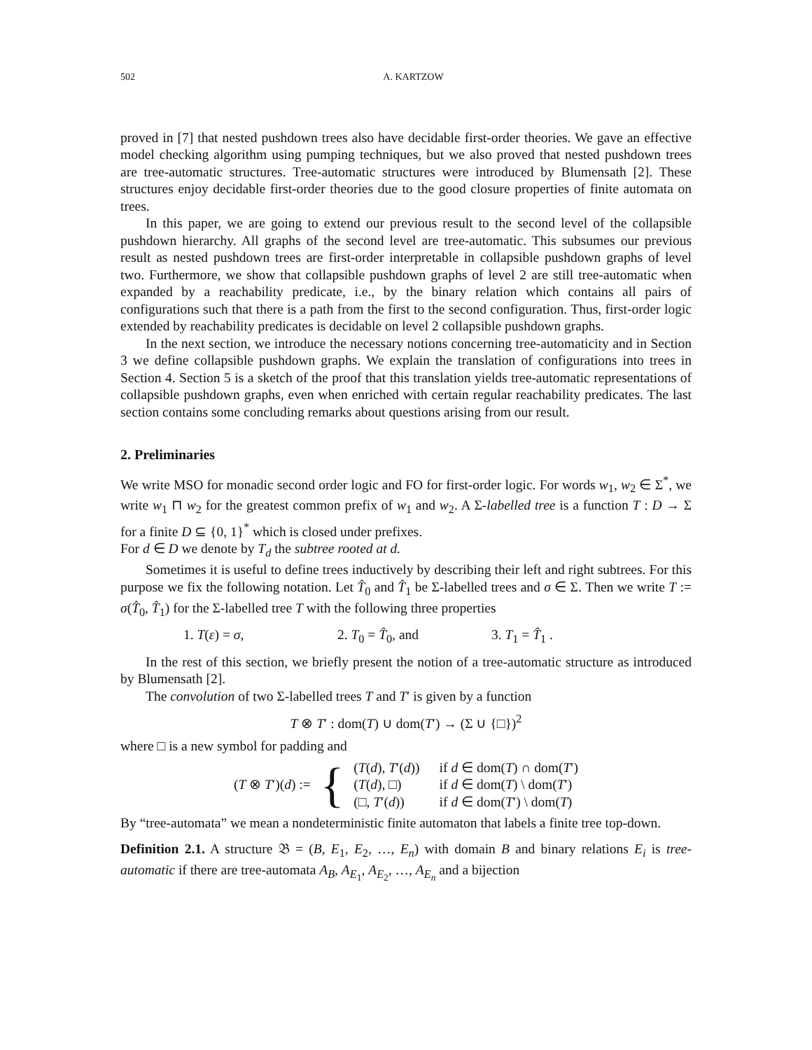502 A. KARTZOW
proved in [7] that nested pushdown trees also have decidable first-order theories. We gave an effective model checking algorithm using pumping techniques, but we also proved that nested pushdown trees are tree-automatic structures. Tree-automatic structures were introduced by Blumensath [2]. These structures enjoy decidable first-order theories due to the good closure properties of finite automata on trees.
In this paper, we are going to extend our previous result to the second level of the collapsible pushdown hierarchy. All graphs of the second level are tree-automatic. This subsumes our previous result as nested pushdown trees are first-order interpretable in collapsible pushdown graphs of level two. Furthermore, we show that collapsible pushdown graphs of level 2 are still tree-automatic when expanded by a reachability predicate, i.e., by the binary relation which contains all pairs of configurations such that there is a path from the first to the second configuration. Thus, first-order logic extended by reachability predicates is decidable on level 2 collapsible pushdown graphs.
In the next section, we introduce the necessary notions concerning tree-automaticity and in Section 3 we define collapsible pushdown graphs. We explain the translation of configurations into trees in Section 4. Section 5 is a sketch of the proof that this translation yields tree-automatic representations of collapsible pushdown graphs, even when enriched with certain regular reachability predicates. The last section contains some concluding remarks about questions arising from our result.
2. Preliminaries
We write MSO for monadic second order logic and FO for first-order logic. For words w<sub>1</sub>, w<sub>2</sub> ∈ Σ<sup>*</sup>, we write w<sub>1</sub> ⊓ w<sub>2</sub> for the greatest common prefix of w<sub>1</sub> and w<sub>2</sub>. A Σ-labelled tree is a function T : D → Σ for a finite D ⊆ {0, 1}<sup>*</sup> which is closed under prefixes.
For d ∈ D we denote by T<sub>d</sub> the subtree rooted at d.
Sometimes it is useful to define trees inductively by describing their left and right subtrees. For this purpose we fix the following notation. Let T̂<sub>0</sub> and T̂<sub>1</sub> be Σ-labelled trees and σ ∈ Σ. Then we write T := σ(T̂<sub>0</sub>, T̂<sub>1</sub>) for the Σ-labelled tree T with the following three properties
1. T(ε) = σ, 2. T<sub>0</sub> = T̂<sub>0</sub>, and 3. T<sub>1</sub> = T̂<sub>1</sub> .
In the rest of this section, we briefly present the notion of a tree-automatic structure as introduced by Blumensath [2].
The convolution of two Σ-labelled trees T and T′ is given by a function
T ⊗ T′ : dom(T) ∪ dom(T′) → (Σ ∪ {□})<sup>2</sup>
where □ is a new symbol for padding and
| ( T ⊗ T ′)( d ) := | { | ( T ( d ), T ′( d )) | if d ∈ dom( T ) ∩ dom( T ′) |
| | | ( T ( d ), □) | if d ∈ dom( T ) \ dom( T ′) |
| | | (□, T ′( d )) | if d ∈ dom( T ′) \ dom( T ) |
By “tree-automata” we mean a nondeterministic finite automaton that labels a finite tree top-down.
Definition 2.1. A structure 𝔅 = (B, E<sub>1</sub>, E<sub>2</sub>, …, E<sub>n</sub>) with domain B and binary relations E<sub>i</sub> is tree-automatic if there are tree-automata A<sub>B</sub>, A<sub>E<sub>1</sub></sub>, A<sub>E<sub>2</sub></sub>, …, A<sub>E<sub>n</sub></sub> and a bijection